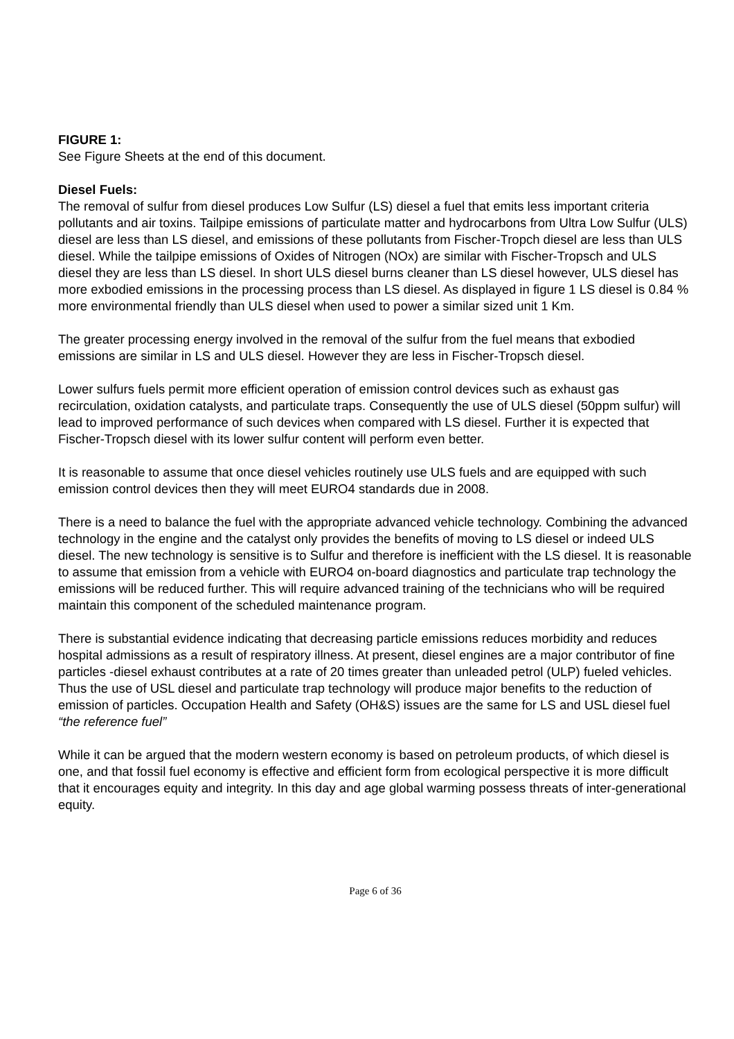FIGURE 1:
See Figure Sheets at the end of this document.
Diesel Fuels:
The removal of sulfur from diesel produces Low Sulfur (LS) diesel a fuel that emits less important criteria pollutants and air toxins. Tailpipe emissions of particulate matter and hydrocarbons from Ultra Low Sulfur (ULS) diesel are less than LS diesel, and emissions of these pollutants from Fischer-Tropch diesel are less than ULS diesel. While the tailpipe emissions of Oxides of Nitrogen (NOx) are similar with Fischer-Tropsch and ULS diesel they are less than LS diesel. In short ULS diesel burns cleaner than LS diesel however, ULS diesel has more exbodied emissions in the processing process than LS diesel. As displayed in figure 1 LS diesel is 0.84 % more environmental friendly than ULS diesel when used to power a similar sized unit 1 Km.
The greater processing energy involved in the removal of the sulfur from the fuel means that exbodied emissions are similar in LS and ULS diesel. However they are less in Fischer-Tropsch diesel.
Lower sulfurs fuels permit more efficient operation of emission control devices such as exhaust gas recirculation, oxidation catalysts, and particulate traps. Consequently the use of ULS diesel (50ppm sulfur) will lead to improved performance of such devices when compared with LS diesel. Further it is expected that Fischer-Tropsch diesel with its lower sulfur content will perform even better.
It is reasonable to assume that once diesel vehicles routinely use ULS fuels and are equipped with such emission control devices then they will meet EURO4 standards due in 2008.
There is a need to balance the fuel with the appropriate advanced vehicle technology. Combining the advanced technology in the engine and the catalyst only provides the benefits of moving to LS diesel or indeed ULS diesel. The new technology is sensitive is to Sulfur and therefore is inefficient with the LS diesel. It is reasonable to assume that emission from a vehicle with EURO4 on-board diagnostics and particulate trap technology the emissions will be reduced further. This will require advanced training of the technicians who will be required maintain this component of the scheduled maintenance program.
There is substantial evidence indicating that decreasing particle emissions reduces morbidity and reduces hospital admissions as a result of respiratory illness. At present, diesel engines are a major contributor of fine particles -diesel exhaust contributes at a rate of 20 times greater than unleaded petrol (ULP) fueled vehicles. Thus the use of USL diesel and particulate trap technology will produce major benefits to the reduction of emission of particles. Occupation Health and Safety (OH&S) issues are the same for LS and USL diesel fuel “the reference fuel”
While it can be argued that the modern western economy is based on petroleum products, of which diesel is one, and that fossil fuel economy is effective and efficient form from ecological perspective it is more difficult that it encourages equity and integrity. In this day and age global warming possess threats of inter-generational equity.
Page 6 of 36